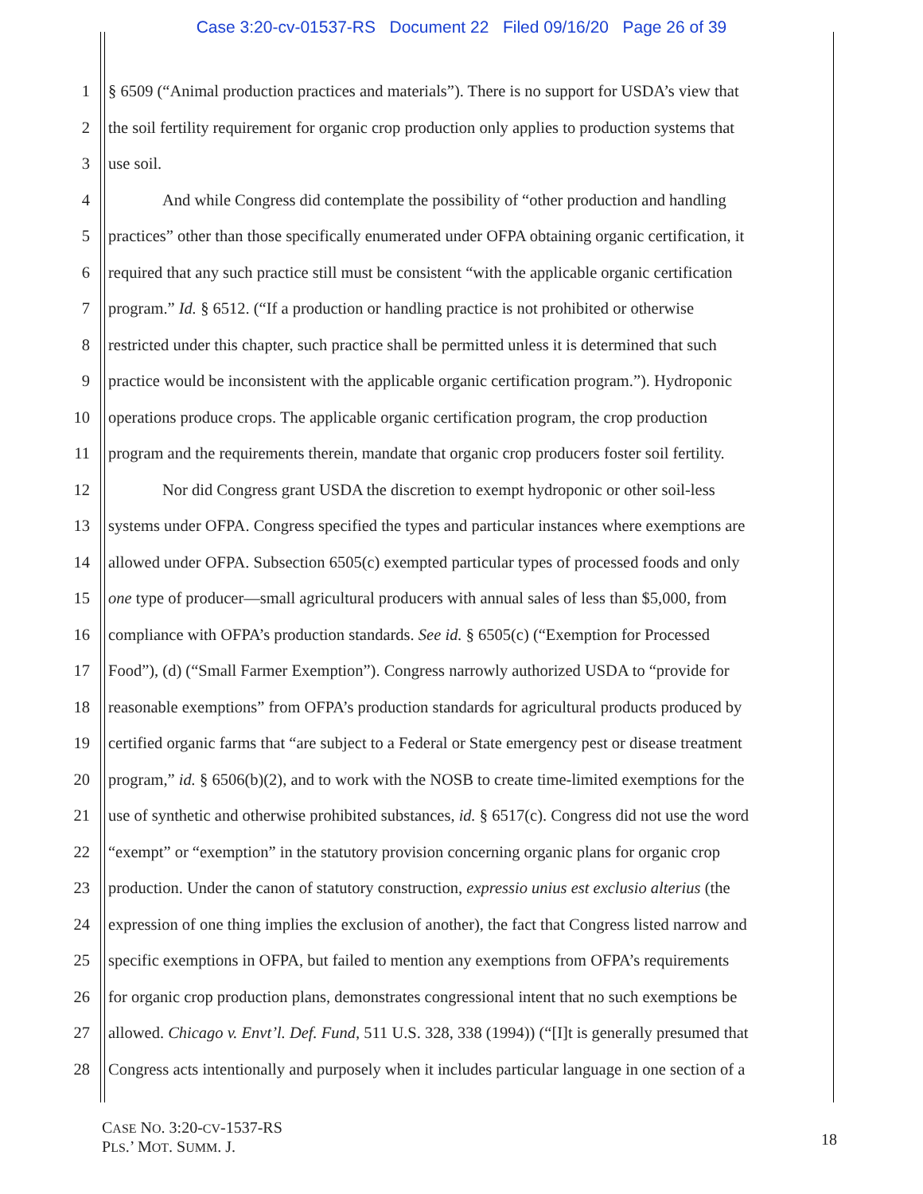Case 3:20-cv-01537-RS Document 22 Filed 09/16/20 Page 26 of 39
1 § 6509 (“Animal production practices and materials”). There is no support for USDA’s view that
2 the soil fertility requirement for organic crop production only applies to production systems that
3 use soil.
4 And while Congress did contemplate the possibility of “other production and handling
5 practices” other than those specifically enumerated under OFPA obtaining organic certification, it
6 required that any such practice still must be consistent “with the applicable organic certification
7 program.” Id. § 6512. (“If a production or handling practice is not prohibited or otherwise
8 restricted under this chapter, such practice shall be permitted unless it is determined that such
9 practice would be inconsistent with the applicable organic certification program.”). Hydroponic
10 operations produce crops. The applicable organic certification program, the crop production
11 program and the requirements therein, mandate that organic crop producers foster soil fertility.
12 Nor did Congress grant USDA the discretion to exempt hydroponic or other soil-less
13 systems under OFPA. Congress specified the types and particular instances where exemptions are
14 allowed under OFPA. Subsection 6505(c) exempted particular types of processed foods and only
15 one type of producer—small agricultural producers with annual sales of less than $5,000, from
16 compliance with OFPA’s production standards. See id. § 6505(c) (“Exemption for Processed
17 Food”), (d) (“Small Farmer Exemption”). Congress narrowly authorized USDA to “provide for
18 reasonable exemptions” from OFPA’s production standards for agricultural products produced by
19 certified organic farms that “are subject to a Federal or State emergency pest or disease treatment
20 program,” id. § 6506(b)(2), and to work with the NOSB to create time-limited exemptions for the
21 use of synthetic and otherwise prohibited substances, id. § 6517(c). Congress did not use the word
22 “exempt” or “exemption” in the statutory provision concerning organic plans for organic crop
23 production. Under the canon of statutory construction, expressio unius est exclusio alterius (the
24 expression of one thing implies the exclusion of another), the fact that Congress listed narrow and
25 specific exemptions in OFPA, but failed to mention any exemptions from OFPA’s requirements
26 for organic crop production plans, demonstrates congressional intent that no such exemptions be
27 allowed. Chicago v. Envt’l. Def. Fund, 511 U.S. 328, 338 (1994)) (“[I]t is generally presumed that
28 Congress acts intentionally and purposely when it includes particular language in one section of a
CASE NO. 3:20-CV-1537-RS
PLS.’ MOT. SUMM. J.
18